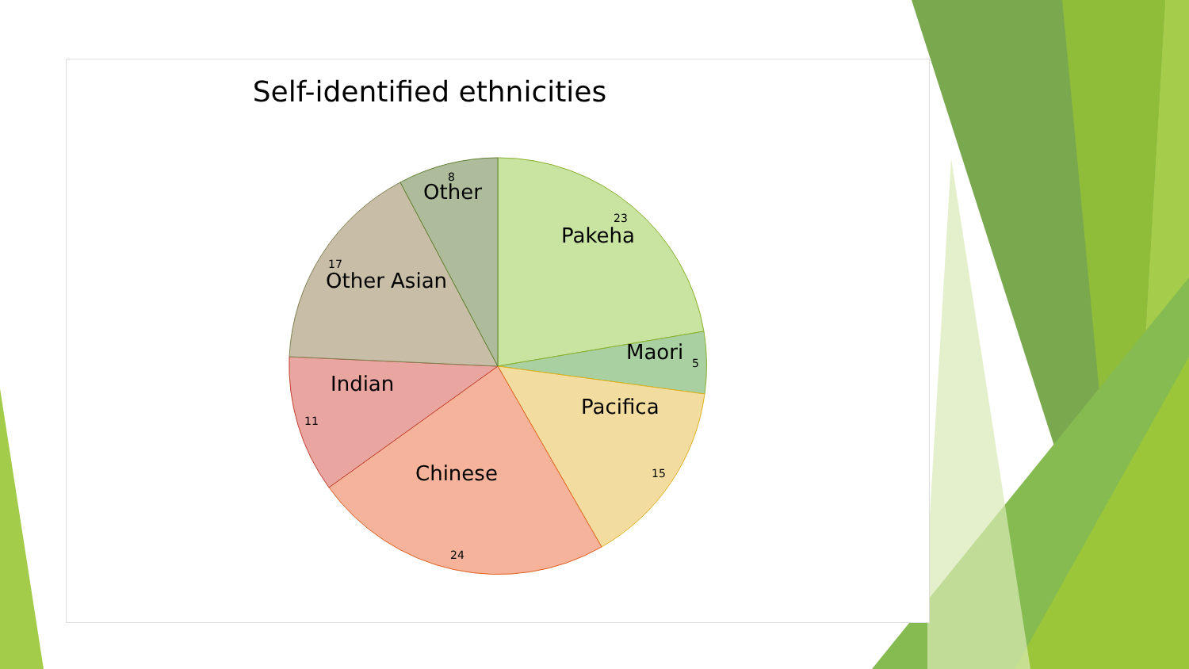Self-identified ethnicities
Pakeha
Maori
Pacifica
Chinese
Indian
Other Asian
Other
23
5
15
24
11
17
8